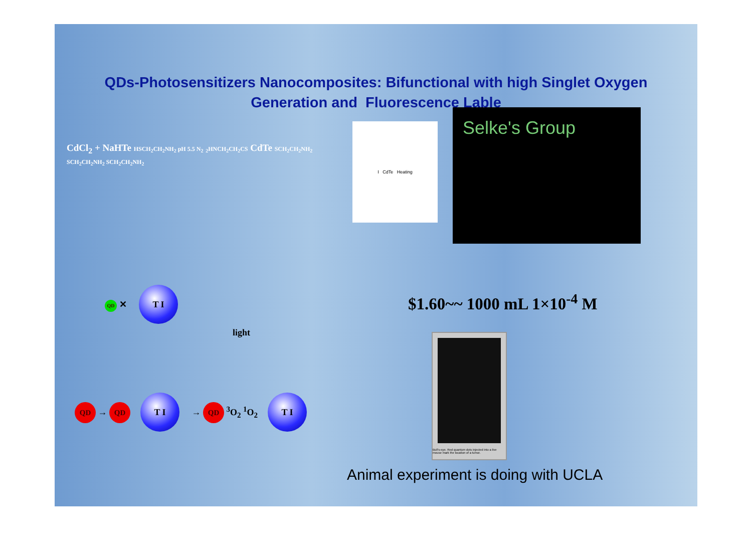QDs-Photosensitizers Nanocomposites: Bifunctional with high Singlet Oxygen
Generation and Fluorescence Lable
CdCl<sub>2</sub> + NaHTe HSCH<sub>2</sub>CH<sub>2</sub>NH<sub>2</sub> pH 5.5 N<sub>2</sub> <sub>2</sub>HNCH<sub>2</sub>CH<sub>2</sub>CS CdTe SCH<sub>2</sub>CH<sub>2</sub>NH<sub>2</sub> SCH<sub>2</sub>CH<sub>2</sub>NH<sub>2</sub> SCH<sub>2</sub>CH<sub>2</sub>NH<sub>2</sub>
I CdTe Heating
Selke's Group
$1.60~~ 1000 mL 1×10<sup>-4</sup> M
Bull's-eye. Red quantum dots injected into a live mouse mark the location of a tumor.
QD ✕ T I
light
QD → QD T I → QD <sup>3</sup>O<sub>2</sub> <sup>1</sup>O<sub>2</sub> T I
Animal experiment is doing with UCLA